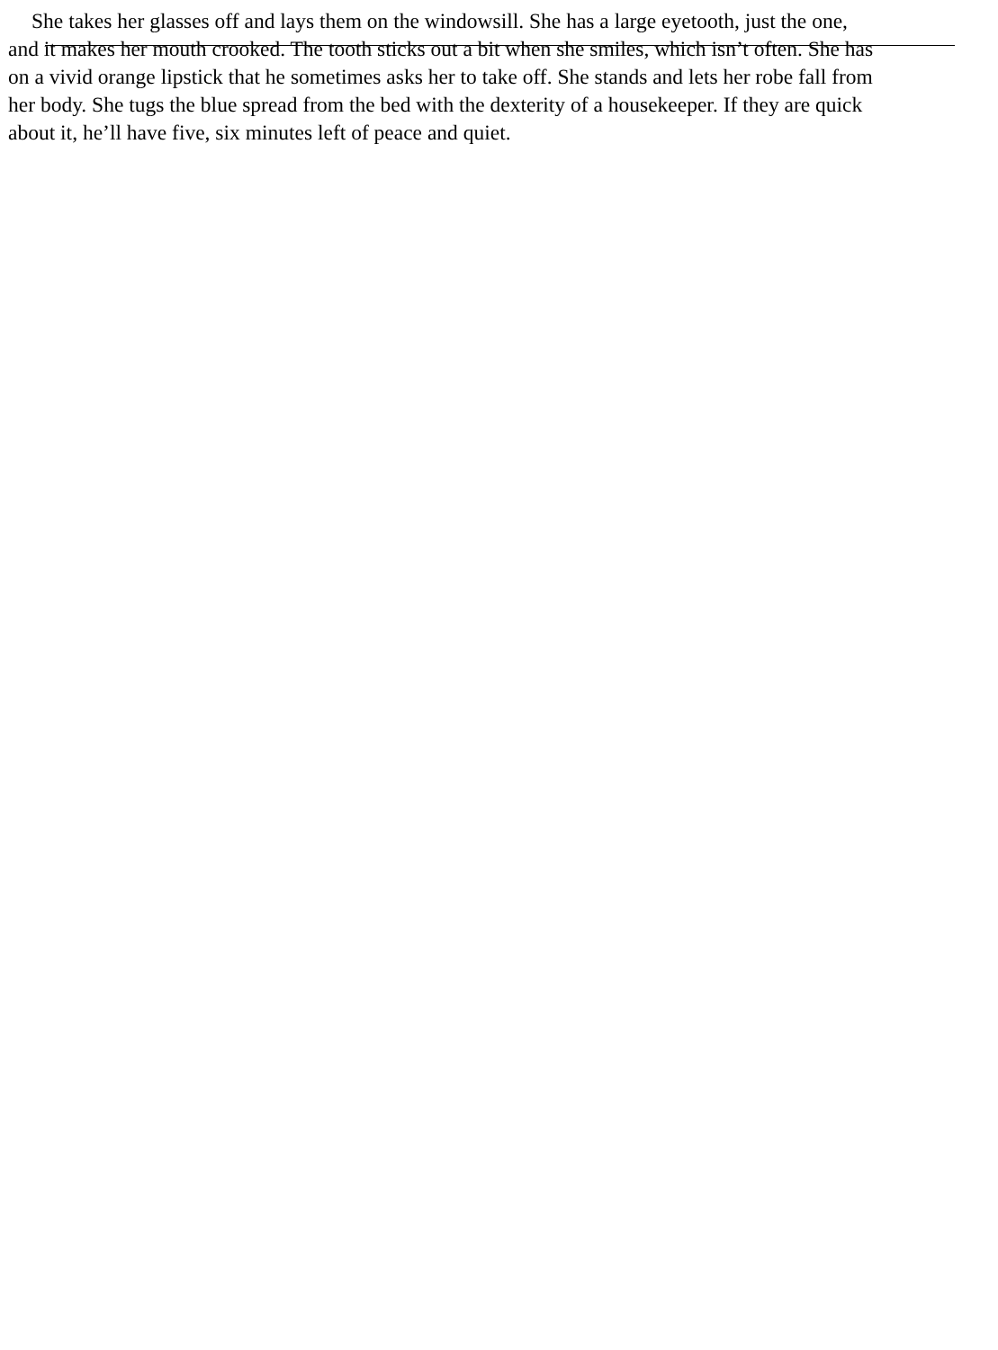She takes her glasses off and lays them on the windowsill. She has a large eyetooth, just the one,
and it makes her mouth crooked. The tooth sticks out a bit when she smiles, which isn’t often. She has
on a vivid orange lipstick that he sometimes asks her to take off. She stands and lets her robe fall from
her body. She tugs the blue spread from the bed with the dexterity of a housekeeper. If they are quick
about it, he’ll have five, six minutes left of peace and quiet.